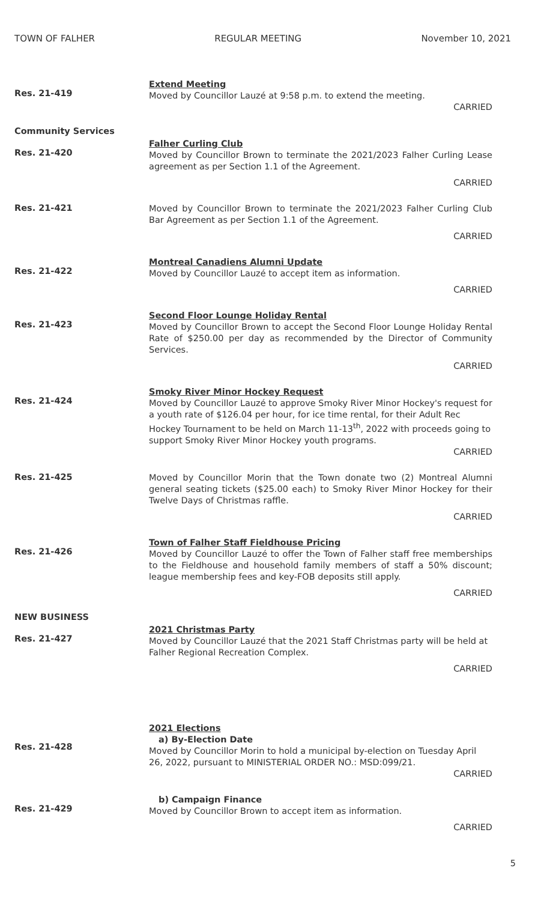TOWN OF FALHER REGULAR MEETING November 10, 2021
Res. 21-419
Extend Meeting
Moved by Councillor Lauzé at 9:58 p.m. to extend the meeting.
CARRIED
Community Services
Res. 21-420
Falher Curling Club
Moved by Councillor Brown to terminate the 2021/2023 Falher Curling Lease agreement as per Section 1.1 of the Agreement.
CARRIED
Res. 21-421
Moved by Councillor Brown to terminate the 2021/2023 Falher Curling Club Bar Agreement as per Section 1.1 of the Agreement.
CARRIED
Res. 21-422
Montreal Canadiens Alumni Update
Moved by Councillor Lauzé to accept item as information.
CARRIED
Res. 21-423
Second Floor Lounge Holiday Rental
Moved by Councillor Brown to accept the Second Floor Lounge Holiday Rental Rate of $250.00 per day as recommended by the Director of Community Services.
CARRIED
Res. 21-424
Smoky River Minor Hockey Request
Moved by Councillor Lauzé to approve Smoky River Minor Hockey's request for a youth rate of $126.04 per hour, for ice time rental, for their Adult Rec Hockey Tournament to be held on March 11-13<sup>th</sup>, 2022 with proceeds going to support Smoky River Minor Hockey youth programs.
CARRIED
Res. 21-425
Moved by Councillor Morin that the Town donate two (2) Montreal Alumni general seating tickets ($25.00 each) to Smoky River Minor Hockey for their Twelve Days of Christmas raffle.
CARRIED
Res. 21-426
Town of Falher Staff Fieldhouse Pricing
Moved by Councillor Lauzé to offer the Town of Falher staff free memberships to the Fieldhouse and household family members of staff a 50% discount; league membership fees and key-FOB deposits still apply.
CARRIED
NEW BUSINESS
Res. 21-427
2021 Christmas Party
Moved by Councillor Lauzé that the 2021 Staff Christmas party will be held at Falher Regional Recreation Complex.
CARRIED
Res. 21-428
2021 Elections
a) By-Election Date
Moved by Councillor Morin to hold a municipal by-election on Tuesday April 26, 2022, pursuant to MINISTERIAL ORDER NO.: MSD:099/21.
CARRIED
Res. 21-429
b) Campaign Finance
Moved by Councillor Brown to accept item as information.
CARRIED
5